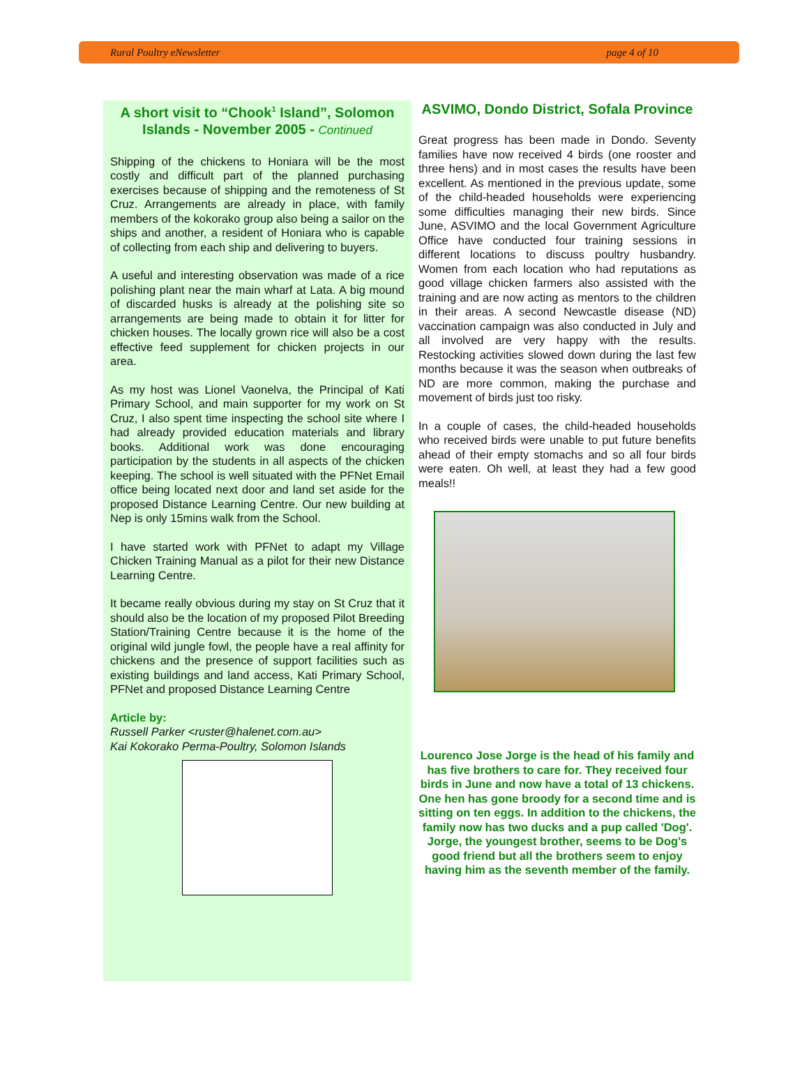Rural Poultry eNewsletter page 4 of 10
A short visit to “Chook<sup>1</sup> Island”, Solomon Islands - November 2005 - Continued
Shipping of the chickens to Honiara will be the most costly and difficult part of the planned purchasing exercises because of shipping and the remoteness of St Cruz. Arrangements are already in place, with family members of the kokorako group also being a sailor on the ships and another, a resident of Honiara who is capable of collecting from each ship and delivering to buyers.
A useful and interesting observation was made of a rice polishing plant near the main wharf at Lata. A big mound of discarded husks is already at the polishing site so arrangements are being made to obtain it for litter for chicken houses. The locally grown rice will also be a cost effective feed supplement for chicken projects in our area.
As my host was Lionel Vaonelva, the Principal of Kati Primary School, and main supporter for my work on St Cruz, I also spent time inspecting the school site where I had already provided education materials and library books. Additional work was done encouraging participation by the students in all aspects of the chicken keeping. The school is well situated with the PFNet Email office being located next door and land set aside for the proposed Distance Learning Centre. Our new building at Nep is only 15mins walk from the School.
I have started work with PFNet to adapt my Village Chicken Training Manual as a pilot for their new Distance Learning Centre.
It became really obvious during my stay on St Cruz that it should also be the location of my proposed Pilot Breeding Station/Training Centre because it is the home of the original wild jungle fowl, the people have a real affinity for chickens and the presence of support facilities such as existing buildings and land access, Kati Primary School, PFNet and proposed Distance Learning Centre
Article by:
Russell Parker <ruster@halenet.com.au>
Kai Kokorako Perma-Poultry, Solomon Islands
ASVIMO, Dondo District, Sofala Province
Great progress has been made in Dondo. Seventy families have now received 4 birds (one rooster and three hens) and in most cases the results have been excellent. As mentioned in the previous update, some of the child-headed households were experiencing some difficulties managing their new birds. Since June, ASVIMO and the local Government Agriculture Office have conducted four training sessions in different locations to discuss poultry husbandry. Women from each location who had reputations as good village chicken farmers also assisted with the training and are now acting as mentors to the children in their areas. A second Newcastle disease (ND) vaccination campaign was also conducted in July and all involved are very happy with the results. Restocking activities slowed down during the last few months because it was the season when outbreaks of ND are more common, making the purchase and movement of birds just too risky.
In a couple of cases, the child-headed households who received birds were unable to put future benefits ahead of their empty stomachs and so all four birds were eaten. Oh well, at least they had a few good meals!!
Lourenco Jose Jorge is the head of his family and has five brothers to care for. They received four birds in June and now have a total of 13 chickens. One hen has gone broody for a second time and is sitting on ten eggs. In addition to the chickens, the family now has two ducks and a pup called 'Dog'. Jorge, the youngest brother, seems to be Dog's good friend but all the brothers seem to enjoy having him as the seventh member of the family.